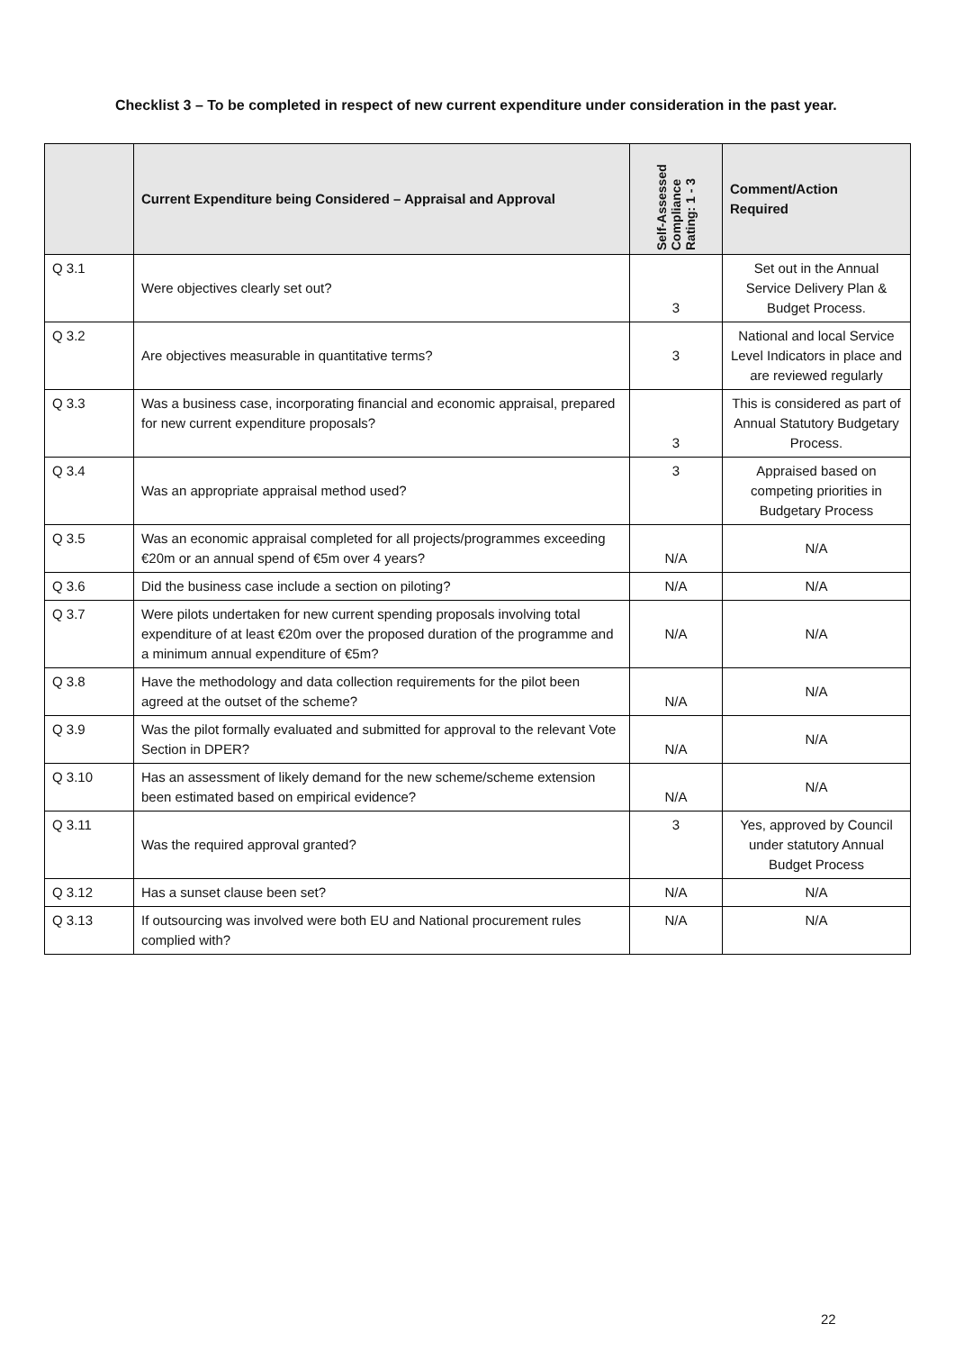Checklist 3 – To be completed in respect of new current expenditure under consideration in the past year.
| | Current Expenditure being Considered – Appraisal and Approval | Self-Assessed Compliance Rating: 1 - 3 | Comment/Action Required |
| --- | --- | --- | --- |
| Q 3.1 | Were objectives clearly set out? | 3 | Set out in the Annual Service Delivery Plan & Budget Process. |
| Q 3.2 | Are objectives measurable in quantitative terms? | 3 | National and local Service Level Indicators in place and are reviewed regularly |
| Q 3.3 | Was a business case, incorporating financial and economic appraisal, prepared for new current expenditure proposals? | 3 | This is considered as part of Annual Statutory Budgetary Process. |
| Q 3.4 | Was an appropriate appraisal method used? | 3 | Appraised based on competing priorities in Budgetary Process |
| Q 3.5 | Was an economic appraisal completed for all projects/programmes exceeding €20m or an annual spend of €5m over 4 years? | N/A | N/A |
| Q 3.6 | Did the business case include a section on piloting? | N/A | N/A |
| Q 3.7 | Were pilots undertaken for new current spending proposals involving total expenditure of at least €20m over the proposed duration of the programme and a minimum annual expenditure of €5m? | N/A | N/A |
| Q 3.8 | Have the methodology and data collection requirements for the pilot been agreed at the outset of the scheme? | N/A | N/A |
| Q 3.9 | Was the pilot formally evaluated and submitted for approval to the relevant Vote Section in DPER? | N/A | N/A |
| Q 3.10 | Has an assessment of likely demand for the new scheme/scheme extension been estimated based on empirical evidence? | N/A | N/A |
| Q 3.11 | Was the required approval granted? | 3 | Yes, approved by Council under statutory Annual Budget Process |
| Q 3.12 | Has a sunset clause been set? | N/A | N/A |
| Q 3.13 | If outsourcing was involved were both EU and National procurement rules complied with? | N/A | N/A |
22